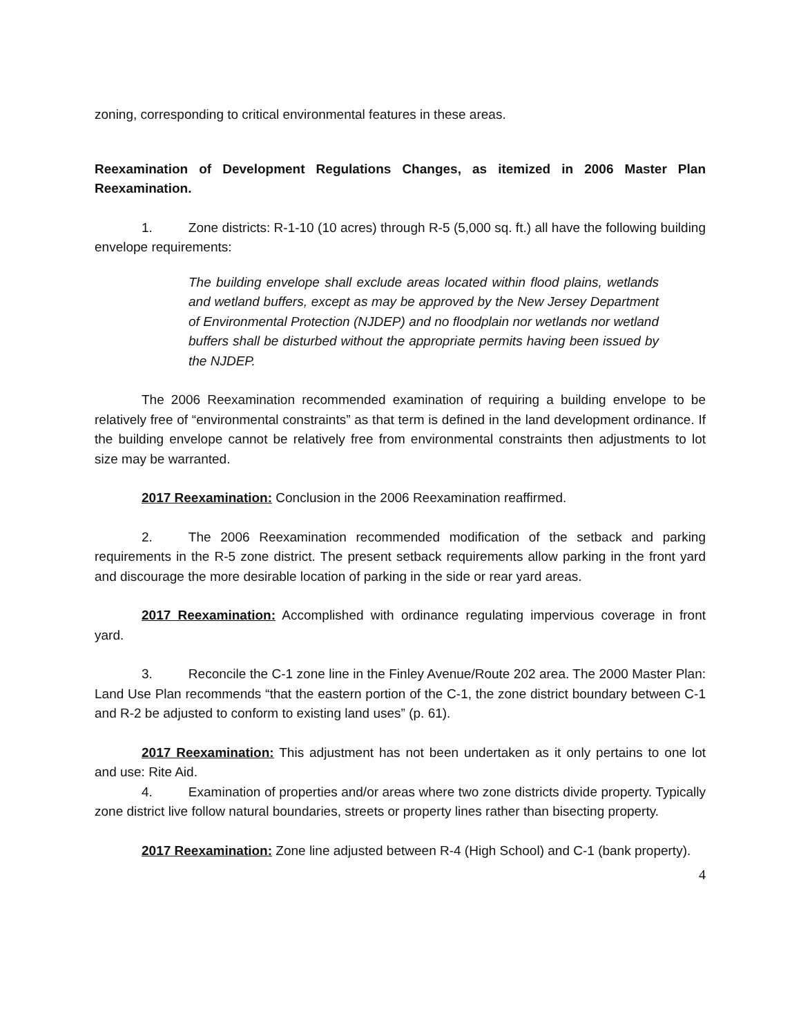zoning, corresponding to critical environmental features in these areas.
Reexamination of Development Regulations Changes, as itemized in 2006 Master Plan Reexamination.
1. Zone districts: R-1-10 (10 acres) through R-5 (5,000 sq. ft.) all have the following building envelope requirements:
The building envelope shall exclude areas located within flood plains, wetlands and wetland buffers, except as may be approved by the New Jersey Department of Environmental Protection (NJDEP) and no floodplain nor wetlands nor wetland buffers shall be disturbed without the appropriate permits having been issued by the NJDEP.
The 2006 Reexamination recommended examination of requiring a building envelope to be relatively free of “environmental constraints” as that term is defined in the land development ordinance. If the building envelope cannot be relatively free from environmental constraints then adjustments to lot size may be warranted.
2017 Reexamination: Conclusion in the 2006 Reexamination reaffirmed.
2. The 2006 Reexamination recommended modification of the setback and parking requirements in the R-5 zone district. The present setback requirements allow parking in the front yard and discourage the more desirable location of parking in the side or rear yard areas.
2017 Reexamination: Accomplished with ordinance regulating impervious coverage in front yard.
3. Reconcile the C-1 zone line in the Finley Avenue/Route 202 area. The 2000 Master Plan: Land Use Plan recommends “that the eastern portion of the C-1, the zone district boundary between C-1 and R-2 be adjusted to conform to existing land uses” (p. 61).
2017 Reexamination: This adjustment has not been undertaken as it only pertains to one lot and use: Rite Aid.
4. Examination of properties and/or areas where two zone districts divide property. Typically zone district live follow natural boundaries, streets or property lines rather than bisecting property.
2017 Reexamination: Zone line adjusted between R-4 (High School) and C-1 (bank property).
4